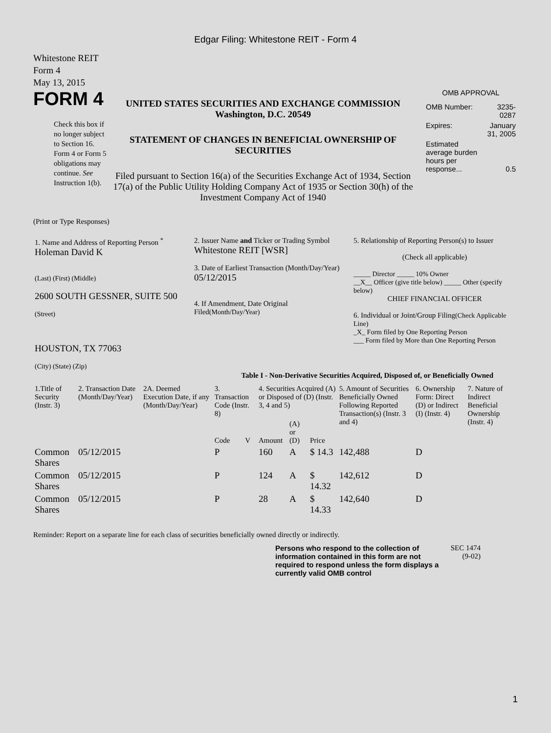Edgar Filing: Whitestone REIT - Form 4
Whitestone REIT
Form 4
May 13, 2015
FORM 4
Check this box if no longer subject to Section 16. Form 4 or Form 5 obligations may continue. See Instruction 1(b).
UNITED STATES SECURITIES AND EXCHANGE COMMISSION
Washington, D.C. 20549
STATEMENT OF CHANGES IN BENEFICIAL OWNERSHIP OF SECURITIES
Filed pursuant to Section 16(a) of the Securities Exchange Act of 1934, Section 17(a) of the Public Utility Holding Company Act of 1935 or Section 30(h) of the Investment Company Act of 1940
OMB APPROVAL
| OMB Number: | 3235-0287 |
| Expires: | January 31, 2005 |
| Estimated average burden hours per response... | 0.5 |
(Print or Type Responses)
| 1. Name and Address of Reporting Person <sup>*</sup> Holeman David K (Last) (First) (Middle) 2600 SOUTH GESSNER, SUITE 500 (Street) HOUSTON, TX 77063 (City) (State) (Zip) | 2. Issuer Name and Ticker or Trading Symbol Whitestone REIT [WSR] 3. Date of Earliest Transaction (Month/Day/Year) 05/12/2015 4. If Amendment, Date Original Filed (Month/Day/Year) | 5. Relationship of Reporting Person(s) to Issuer (Check all applicable) _____ Director _____ 10% Owner __X__ Officer (give title below) _____ Other (specify below) CHIEF FINANCIAL OFFICER 6. Individual or Joint/Group Filing (Check Applicable Line) _X_ Form filed by One Reporting Person ___ Form filed by More than One Reporting Person |
Table I - Non-Derivative Securities Acquired, Disposed of, or Beneficially Owned
| 1.Title of Security (Instr. 3) | 2. Transaction Date (Month/Day/Year) | 2A. Deemed Execution Date, if any (Month/Day/Year) | 3. Transaction Code (Instr. 8) | | 4. Securities Acquired (A) or Disposed of (D) (Instr. 3, 4 and 5) | | | 5. Amount of Securities Beneficially Owned Following Reported Transaction(s) (Instr. 3 and 4) | 6. Ownership Form: Direct (D) or Indirect (I) (Instr. 4) | 7. Nature of Indirect Beneficial Ownership (Instr. 4) |
| --- | --- | --- | --- | --- | --- | --- | --- | --- | --- | --- |
| | | | Code | V | Amount | (A) or (D) | Price | | | |
| Common Shares | 05/12/2015 | | P | | 160 | A | $ 14.3 | 142,488 | D | |
| Common Shares | 05/12/2015 | | P | | 124 | A | $ 14.32 | 142,612 | D | |
| Common Shares | 05/12/2015 | | P | | 28 | A | $ 14.33 | 142,640 | D | |
Reminder: Report on a separate line for each class of securities beneficially owned directly or indirectly.
Persons who respond to the collection of information contained in this form are not required to respond unless the form displays a currently valid OMB control
SEC 1474
(9-02)
1